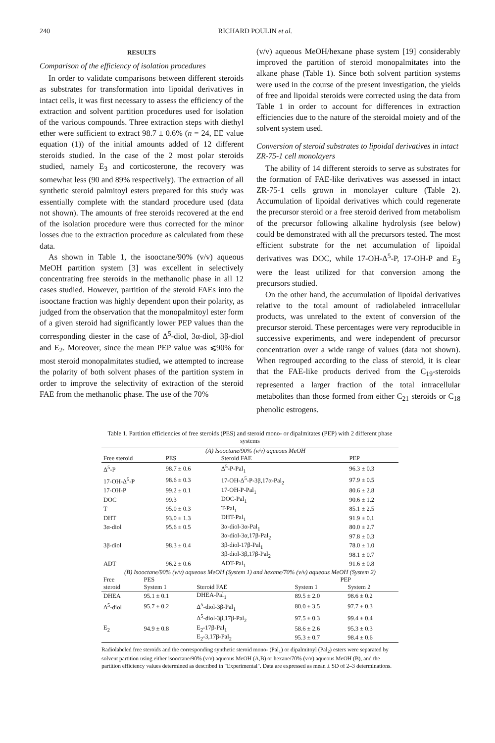240 RICHARD POULIN et al.
RESULTS
Comparison of the efficiency of isolation procedures
In order to validate comparisons between different steroids as substrates for transformation into lipoidal derivatives in intact cells, it was first necessary to assess the efficiency of the extraction and solvent partition procedures used for isolation of the various compounds. Three extraction steps with diethyl ether were sufficient to extract 98.7 ± 0.6% (n = 24, EE value equation (1)) of the initial amounts added of 12 different steroids studied. In the case of the 2 most polar steroids studied, namely E<sub>3</sub> and corticosterone, the recovery was somewhat less (90 and 89% respectively). The extraction of all synthetic steroid palmitoyl esters prepared for this study was essentially complete with the standard procedure used (data not shown). The amounts of free steroids recovered at the end of the isolation procedure were thus corrected for the minor losses due to the extraction procedure as calculated from these data.
As shown in Table 1, the isooctane/90% (v/v) aqueous MeOH partition system [3] was excellent in selectively concentrating free steroids in the methanolic phase in all 12 cases studied. However, partition of the steroid FAEs into the isooctane fraction was highly dependent upon their polarity, as judged from the observation that the monopalmitoyl ester form of a given steroid had significantly lower PEP values than the corresponding diester in the case of Δ<sup>5</sup>-diol, 3α-diol, 3β-diol and E<sub>2</sub>. Moreover, since the mean PEP value was ⩽90% for most steroid monopalmitates studied, we attempted to increase the polarity of both solvent phases of the partition system in order to improve the selectivity of extraction of the steroid FAE from the methanolic phase. The use of the 70%
(v/v) aqueous MeOH/hexane phase system [19] considerably improved the partition of steroid monopalmitates into the alkane phase (Table 1). Since both solvent partition systems were used in the course of the present investigation, the yields of free and lipoidal steroids were corrected using the data from Table 1 in order to account for differences in extraction efficiencies due to the nature of the steroidal moiety and of the solvent system used.
Conversion of steroid substrates to lipoidal derivatives in intact ZR-75-1 cell monolayers
The ability of 14 different steroids to serve as substrates for the formation of FAE-like derivatives was assessed in intact ZR-75-1 cells grown in monolayer culture (Table 2). Accumulation of lipoidal derivatives which could regenerate the precursor steroid or a free steroid derived from metabolism of the precursor following alkaline hydrolysis (see below) could be demonstrated with all the precursors tested. The most efficient substrate for the net accumulation of lipoidal derivatives was DOC, while 17-OH-Δ<sup>5</sup>-P, 17-OH-P and E<sub>3</sub> were the least utilized for that conversion among the precursors studied.
On the other hand, the accumulation of lipoidal derivatives relative to the total amount of radiolabeled intracellular products, was unrelated to the extent of conversion of the precursor steroid. These percentages were very reproducible in successive experiments, and were independent of precursor concentration over a wide range of values (data not shown). When regrouped according to the class of steroid, it is clear that the FAE-like products derived from the C<sub>19</sub>-steroids represented a larger fraction of the total intracellular metabolites than those formed from either C<sub>21</sub> steroids or C<sub>18</sub> phenolic estrogens.
Table 1. Partition efficiencies of free steroids (PES) and steroid mono- or dipalmitates (PEP) with 2 different phase systems
| | (A) Isooctane/90% (v/v) aqueous MeOH | | |
| Free steroid | PES | Steroid FAE | PEP |
| Δ<sup>5</sup>-P | 98.7 ± 0.6 | Δ<sup>5</sup>-P-Pal<sub>1</sub> | 96.3 ± 0.3 |
| 17-OH-Δ<sup>5</sup>-P | 98.6 ± 0.3 | 17-OH-Δ<sup>5</sup>-P-3β,17α-Pal<sub>2</sub> | 97.9 ± 0.5 |
| 17-OH-P | 99.2 ± 0.1 | 17-OH-P-Pal<sub>1</sub> | 80.6 ± 2.8 |
| DOC | 99.3 | DOC-Pal<sub>1</sub> | 90.6 ± 1.2 |
| T | 95.0 ± 0.3 | T-Pal<sub>1</sub> | 85.1 ± 2.5 |
| DHT | 93.0 ± 1.3 | DHT-Pal<sub>1</sub> | 91.9 ± 0.1 |
| 3α-diol | 95.6 ± 0.5 | 3α-diol-3α-Pal<sub>1</sub> | 80.0 ± 2.7 |
| | | 3α-diol-3α,17β-Pal<sub>2</sub> | 97.8 ± 0.3 |
| 3β-diol | 98.3 ± 0.4 | 3β-diol-17β-Pal<sub>1</sub> | 78.0 ± 1.0 |
| | | 3β-diol-3β,17β-Pal<sub>2</sub> | 98.1 ± 0.7 |
| ADT | 96.2 ± 0.6 | ADT-Pal<sub>1</sub> | 91.6 ± 0.8 |
| (B) Isooctane/90% (v/v) aqueous MeOH (System 1) and hexane/70% (v/v) aqueous MeOH (System 2) | | | | |
| Free | PES | | PEP | |
| steroid | System 1 | Steroid FAE | System 1 | System 2 |
| DHEA | 95.1 ± 0.1 | DHEA-Pal<sub>1</sub> | 89.5 ± 2.0 | 98.6 ± 0.2 |
| Δ<sup>5</sup>-diol | 95.7 ± 0.2 | Δ<sup>5</sup>-diol-3β-Pal<sub>1</sub> | 80.0 ± 3.5 | 97.7 ± 0.3 |
| | | Δ<sup>5</sup>-diol-3β,17β-Pal<sub>2</sub> | 97.5 ± 0.3 | 99.4 ± 0.4 |
| E<sub>2</sub> | 94.9 ± 0.8 | E<sub>2</sub>-17β-Pal<sub>1</sub> | 58.6 ± 2.6 | 95.3 ± 0.3 |
| | | E<sub>2</sub>-3,17β-Pal<sub>2</sub> | 95.3 ± 0.7 | 98.4 ± 0.6 |
Radiolabeled free steroids and the corresponding synthetic steroid mono- (Pal<sub>1</sub>) or dipalmitoyl (Pal<sub>2</sub>) esters were separated by solvent partition using either isooctane/90% (v/v) aqueous MeOH (A,B) or hexane/70% (v/v) aqueous MeOH (B), and the partition efficiency values determined as described in "Experimental". Data are expressed as mean ± SD of 2–3 determinations.